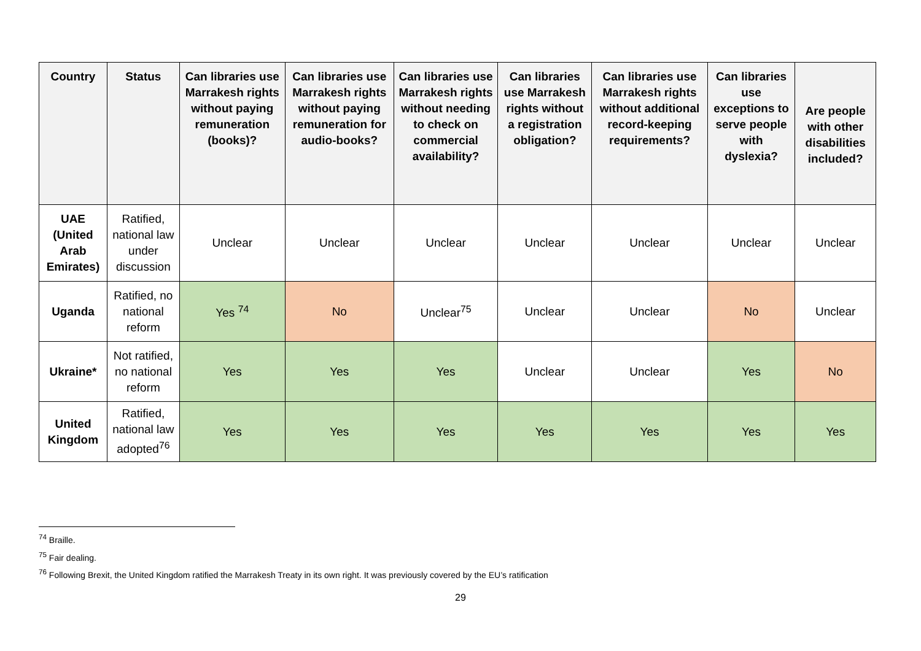| Country | Status | Can libraries use Marrakesh rights without paying remuneration (books)? | Can libraries use Marrakesh rights without paying remuneration for audio-books? | Can libraries use Marrakesh rights without needing to check on commercial availability? | Can libraries use Marrakesh rights without a registration obligation? | Can libraries use Marrakesh rights without additional record-keeping requirements? | Can libraries use exceptions to serve people with dyslexia? | Are people with other disabilities included? |
| --- | --- | --- | --- | --- | --- | --- | --- | --- |
| UAE (United Arab Emirates) | Ratified, national law under discussion | Unclear | Unclear | Unclear | Unclear | Unclear | Unclear | Unclear |
| Uganda | Ratified, no national reform | Yes <sup>74</sup> | No | Unclear<sup>75</sup> | Unclear | Unclear | No | Unclear |
| Ukraine* | Not ratified, no national reform | Yes | Yes | Yes | Unclear | Unclear | Yes | No |
| United Kingdom | Ratified, national law adopted<sup>76</sup> | Yes | Yes | Yes | Yes | Yes | Yes | Yes |
<sup>74</sup> Braille.
<sup>75</sup> Fair dealing.
<sup>76</sup> Following Brexit, the United Kingdom ratified the Marrakesh Treaty in its own right. It was previously covered by the EU’s ratification
29